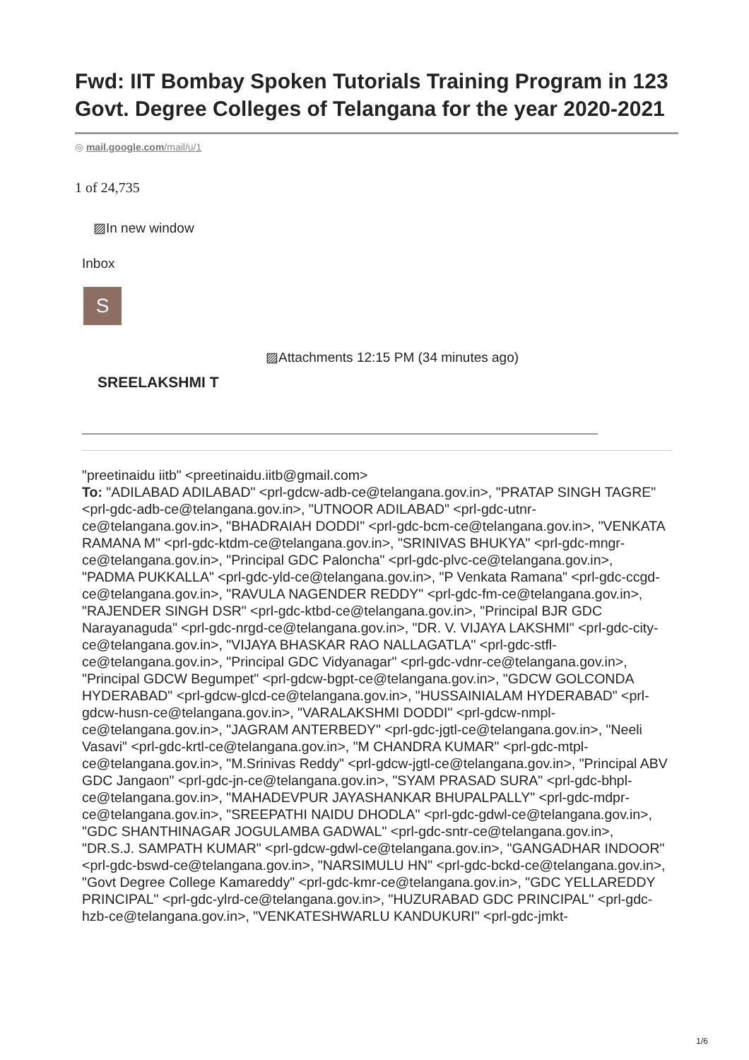Fwd: IIT Bombay Spoken Tutorials Training Program in 123 Govt. Degree Colleges of Telangana for the year 2020-2021
◎ mail.google.com/mail/u/1
1 of 24,735
▨In new window
Inbox
S
▨Attachments 12:15 PM (34 minutes ago)
SREELAKSHMI T
"preetinaidu iitb" <preetinaidu.iitb@gmail.com>
To: "ADILABAD ADILABAD" <prl-gdcw-adb-ce@telangana.gov.in>, "PRATAP SINGH TAGRE" <prl-gdc-adb-ce@telangana.gov.in>, "UTNOOR ADILABAD" <prl-gdc-utnr-ce@telangana.gov.in>, "BHADRAIAH DODDI" <prl-gdc-bcm-ce@telangana.gov.in>, "VENKATA RAMANA M" <prl-gdc-ktdm-ce@telangana.gov.in>, "SRINIVAS BHUKYA" <prl-gdc-mngr-ce@telangana.gov.in>, "Principal GDC Paloncha" <prl-gdc-plvc-ce@telangana.gov.in>, "PADMA PUKKALLA" <prl-gdc-yld-ce@telangana.gov.in>, "P Venkata Ramana" <prl-gdc-ccgd-ce@telangana.gov.in>, "RAVULA NAGENDER REDDY" <prl-gdc-fm-ce@telangana.gov.in>, "RAJENDER SINGH DSR" <prl-gdc-ktbd-ce@telangana.gov.in>, "Principal BJR GDC Narayanaguda" <prl-gdc-nrgd-ce@telangana.gov.in>, "DR. V. VIJAYA LAKSHMI" <prl-gdc-city-ce@telangana.gov.in>, "VIJAYA BHASKAR RAO NALLAGATLA" <prl-gdc-stfl-ce@telangana.gov.in>, "Principal GDC Vidyanagar" <prl-gdc-vdnr-ce@telangana.gov.in>, "Principal GDCW Begumpet" <prl-gdcw-bgpt-ce@telangana.gov.in>, "GDCW GOLCONDA HYDERABAD" <prl-gdcw-glcd-ce@telangana.gov.in>, "HUSSAINIALAM HYDERABAD" <prl-gdcw-husn-ce@telangana.gov.in>, "VARALAKSHMI DODDI" <prl-gdcw-nmpl-ce@telangana.gov.in>, "JAGRAM ANTERBEDY" <prl-gdc-jgtl-ce@telangana.gov.in>, "Neeli Vasavi" <prl-gdc-krtl-ce@telangana.gov.in>, "M CHANDRA KUMAR" <prl-gdc-mtpl-ce@telangana.gov.in>, "M.Srinivas Reddy" <prl-gdcw-jgtl-ce@telangana.gov.in>, "Principal ABV GDC Jangaon" <prl-gdc-jn-ce@telangana.gov.in>, "SYAM PRASAD SURA" <prl-gdc-bhpl-ce@telangana.gov.in>, "MAHADEVPUR JAYASHANKAR BHUPALPALLY" <prl-gdc-mdpr-ce@telangana.gov.in>, "SREEPATHI NAIDU DHODLA" <prl-gdc-gdwl-ce@telangana.gov.in>, "GDC SHANTHINAGAR JOGULAMBA GADWAL" <prl-gdc-sntr-ce@telangana.gov.in>, "DR.S.J. SAMPATH KUMAR" <prl-gdcw-gdwl-ce@telangana.gov.in>, "GANGADHAR INDOOR" <prl-gdc-bswd-ce@telangana.gov.in>, "NARSIMULU HN" <prl-gdc-bckd-ce@telangana.gov.in>, "Govt Degree College Kamareddy" <prl-gdc-kmr-ce@telangana.gov.in>, "GDC YELLAREDDY PRINCIPAL" <prl-gdc-ylrd-ce@telangana.gov.in>, "HUZURABAD GDC PRINCIPAL" <prl-gdc-hzb-ce@telangana.gov.in>, "VENKATESHWARLU KANDUKURI" <prl-gdc-jmkt-
1/6